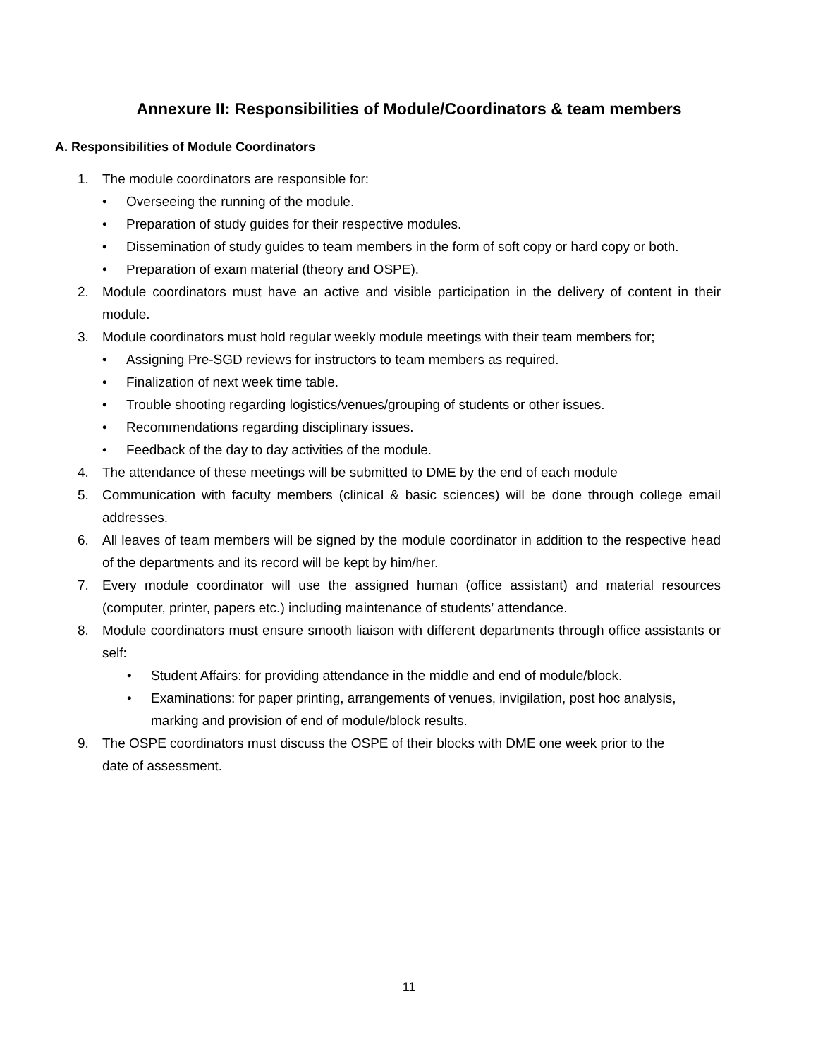Annexure II: Responsibilities of Module/Coordinators & team members
A. Responsibilities of Module Coordinators
1. The module coordinators are responsible for:
• Overseeing the running of the module.
• Preparation of study guides for their respective modules.
• Dissemination of study guides to team members in the form of soft copy or hard copy or both.
• Preparation of exam material (theory and OSPE).
2. Module coordinators must have an active and visible participation in the delivery of content in their module.
3. Module coordinators must hold regular weekly module meetings with their team members for;
• Assigning Pre-SGD reviews for instructors to team members as required.
• Finalization of next week time table.
• Trouble shooting regarding logistics/venues/grouping of students or other issues.
• Recommendations regarding disciplinary issues.
• Feedback of the day to day activities of the module.
4. The attendance of these meetings will be submitted to DME by the end of each module
5. Communication with faculty members (clinical & basic sciences) will be done through college email addresses.
6. All leaves of team members will be signed by the module coordinator in addition to the respective head of the departments and its record will be kept by him/her.
7. Every module coordinator will use the assigned human (office assistant) and material resources (computer, printer, papers etc.) including maintenance of students’ attendance.
8. Module coordinators must ensure smooth liaison with different departments through office assistants or self:
• Student Affairs: for providing attendance in the middle and end of module/block.
• Examinations: for paper printing, arrangements of venues, invigilation, post hoc analysis, marking and provision of end of module/block results.
9. The OSPE coordinators must discuss the OSPE of their blocks with DME one week prior to the date of assessment.
11